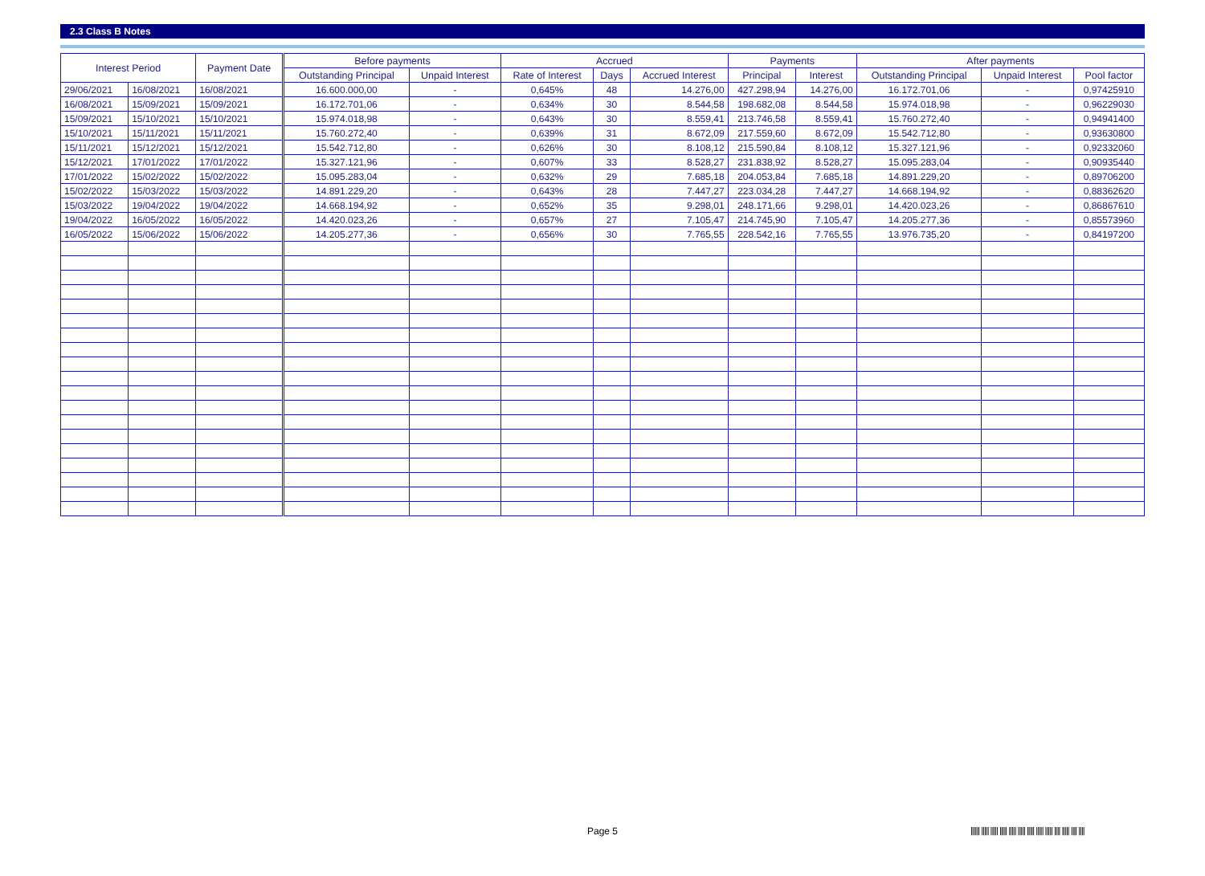2.3 Class B Notes
| Interest Period | | Payment Date | Before payments | | Accrued | | | Payments | | After payments | | |
| --- | --- | --- | --- | --- | --- | --- | --- | --- | --- | --- | --- | --- |
| | | | Outstanding Principal | Unpaid Interest | Rate of Interest | Days | Accrued Interest | Principal | Interest | Outstanding Principal | Unpaid Interest | Pool factor |
| 29/06/2021 | 16/08/2021 | 16/08/2021 | 16.600.000,00 | - | 0,645% | 48 | 14.276,00 | 427.298,94 | 14.276,00 | 16.172.701,06 | - | 0,97425910 |
| 16/08/2021 | 15/09/2021 | 15/09/2021 | 16.172.701,06 | - | 0,634% | 30 | 8.544,58 | 198.682,08 | 8.544,58 | 15.974.018,98 | - | 0,96229030 |
| 15/09/2021 | 15/10/2021 | 15/10/2021 | 15.974.018,98 | - | 0,643% | 30 | 8.559,41 | 213.746,58 | 8.559,41 | 15.760.272,40 | - | 0,94941400 |
| 15/10/2021 | 15/11/2021 | 15/11/2021 | 15.760.272,40 | - | 0,639% | 31 | 8.672,09 | 217.559,60 | 8.672,09 | 15.542.712,80 | - | 0,93630800 |
| 15/11/2021 | 15/12/2021 | 15/12/2021 | 15.542.712,80 | - | 0,626% | 30 | 8.108,12 | 215.590,84 | 8.108,12 | 15.327.121,96 | - | 0,92332060 |
| 15/12/2021 | 17/01/2022 | 17/01/2022 | 15.327.121,96 | - | 0,607% | 33 | 8.528,27 | 231.838,92 | 8.528,27 | 15.095.283,04 | - | 0,90935440 |
| 17/01/2022 | 15/02/2022 | 15/02/2022 | 15.095.283,04 | - | 0,632% | 29 | 7.685,18 | 204.053,84 | 7.685,18 | 14.891.229,20 | - | 0,89706200 |
| 15/02/2022 | 15/03/2022 | 15/03/2022 | 14.891.229,20 | - | 0,643% | 28 | 7.447,27 | 223.034,28 | 7.447,27 | 14.668.194,92 | - | 0,88362620 |
| 15/03/2022 | 19/04/2022 | 19/04/2022 | 14.668.194,92 | - | 0,652% | 35 | 9.298,01 | 248.171,66 | 9.298,01 | 14.420.023,26 | - | 0,86867610 |
| 19/04/2022 | 16/05/2022 | 16/05/2022 | 14.420.023,26 | - | 0,657% | 27 | 7.105,47 | 214.745,90 | 7.105,47 | 14.205.277,36 | - | 0,85573960 |
| 16/05/2022 | 15/06/2022 | 15/06/2022 | 14.205.277,36 | - | 0,656% | 30 | 7.765,55 | 228.542,16 | 7.765,55 | 13.976.735,20 | - | 0,84197200 |
Page 5
|||||| ||||| ||||| ||||| ||||| ||||| ||||| ||||| ||||| |||| ||||| |||| ||||